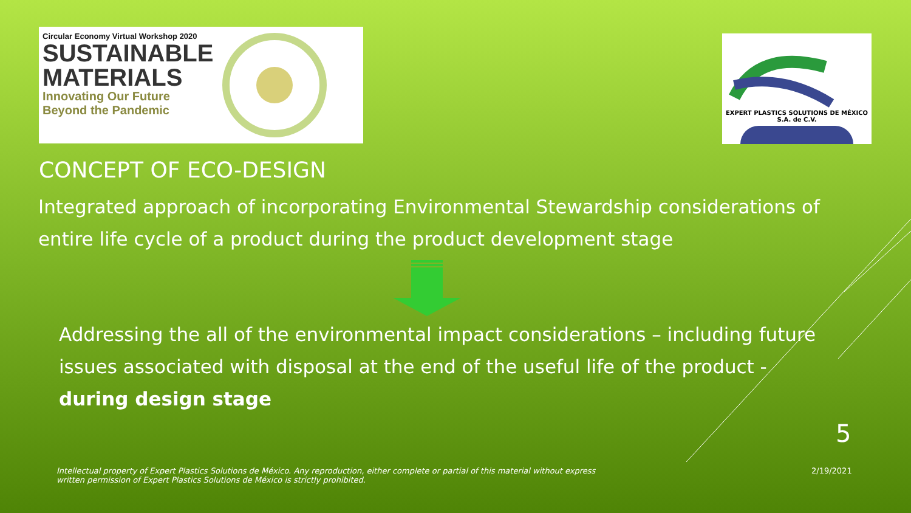Circular Economy Virtual Workshop 2020
SUSTAINABLE
MATERIALS
Innovating Our Future
Beyond the Pandemic
EXPERT PLASTICS SOLUTIONS DE MÉXICO
S.A. de C.V.
CONCEPT OF ECO-DESIGN
Integrated approach of incorporating Environmental Stewardship considerations of entire life cycle of a product during the product development stage
Addressing the all of the environmental impact considerations – including future issues associated with disposal at the end of the useful life of the product - during design stage
5
Intellectual property of Expert Plastics Solutions de México. Any reproduction, either complete or partial of this material without express written permission of Expert Plastics Solutions de México is strictly prohibited.
2/19/2021